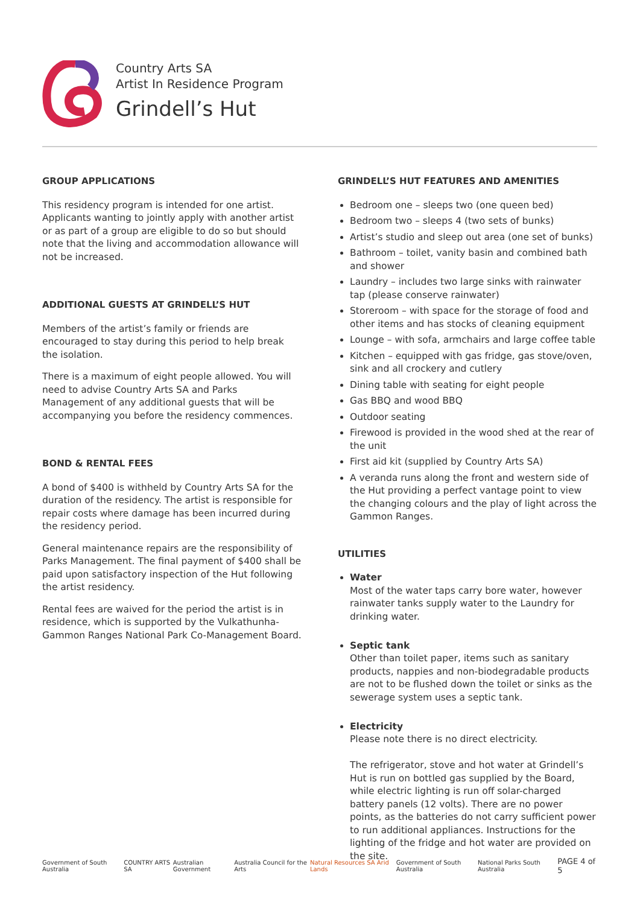Country Arts SA
Artist In Residence Program
Grindell’s Hut
GROUP APPLICATIONS
This residency program is intended for one artist. Applicants wanting to jointly apply with another artist or as part of a group are eligible to do so but should note that the living and accommodation allowance will not be increased.
ADDITIONAL GUESTS AT GRINDELL’S HUT
Members of the artist’s family or friends are encouraged to stay during this period to help break the isolation.
There is a maximum of eight people allowed. You will need to advise Country Arts SA and Parks Management of any additional guests that will be accompanying you before the residency commences.
BOND & RENTAL FEES
A bond of $400 is withheld by Country Arts SA for the duration of the residency. The artist is responsible for repair costs where damage has been incurred during the residency period.
General maintenance repairs are the responsibility of Parks Management. The final payment of $400 shall be paid upon satisfactory inspection of the Hut following the artist residency.
Rental fees are waived for the period the artist is in residence, which is supported by the Vulkathunha-Gammon Ranges National Park Co-Management Board.
GRINDELL’S HUT FEATURES AND AMENITIES
Bedroom one – sleeps two (one queen bed)
Bedroom two – sleeps 4 (two sets of bunks)
Artist’s studio and sleep out area (one set of bunks)
Bathroom – toilet, vanity basin and combined bath and shower
Laundry – includes two large sinks with rainwater tap (please conserve rainwater)
Storeroom – with space for the storage of food and other items and has stocks of cleaning equipment
Lounge – with sofa, armchairs and large coffee table
Kitchen – equipped with gas fridge, gas stove/oven, sink and all crockery and cutlery
Dining table with seating for eight people
Gas BBQ and wood BBQ
Outdoor seating
Firewood is provided in the wood shed at the rear of the unit
First aid kit (supplied by Country Arts SA)
A veranda runs along the front and western side of the Hut providing a perfect vantage point to view the changing colours and the play of light across the Gammon Ranges.
UTILITIES
Water
Most of the water taps carry bore water, however rainwater tanks supply water to the Laundry for drinking water.
Septic tank
Other than toilet paper, items such as sanitary products, nappies and non-biodegradable products are not to be flushed down the toilet or sinks as the sewerage system uses a septic tank.
Electricity
Please note there is no direct electricity.
The refrigerator, stove and hot water at Grindell’s Hut is run on bottled gas supplied by the Board, while electric lighting is run off solar-charged battery panels (12 volts). There are no power points, as the batteries do not carry sufficient power to run additional appliances. Instructions for the lighting of the fridge and hot water are provided on the site.
Government of South Australia COUNTRY ARTS SA Australian Government Australia Council for the Arts Natural Resources SA Arid Lands Government of South Australia National Parks South Australia PAGE 4 of 5